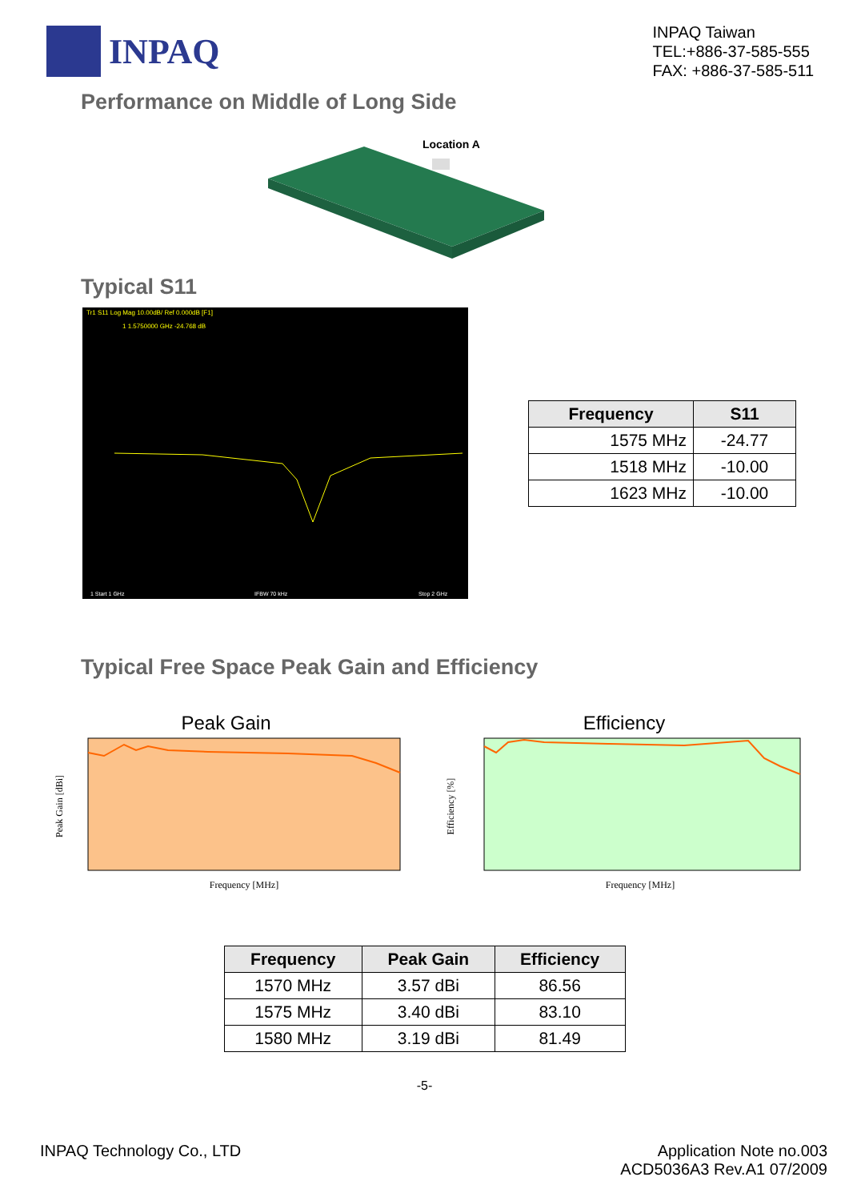INPAQ
INPAQ Taiwan
TEL:+886-37-585-555
FAX: +886-37-585-511
Performance on Middle of Long Side
Location A
Typical S11
Tr1 S11 Log Mag 10.00dB/ Ref 0.000dB [F1]
1 1.5750000 GHz -24.768 dB
1 Start 1 GHz
IFBW 70 kHz
Stop 2 GHz
| Frequency | S11 |
| --- | --- |
| 1575 MHz | -24.77 |
| 1518 MHz | -10.00 |
| 1623 MHz | -10.00 |
Typical Free Space Peak Gain and Efficiency
Peak Gain
Frequency [MHz]
Peak Gain [dBi]
Efficiency
Frequency [MHz]
Efficiency [%]
| Frequency | Peak Gain | Efficiency |
| --- | --- | --- |
| 1570 MHz | 3.57 dBi | 86.56 |
| 1575 MHz | 3.40 dBi | 83.10 |
| 1580 MHz | 3.19 dBi | 81.49 |
-5-
INPAQ Technology Co., LTD Application Note no.003
ACD5036A3 Rev.A1 07/2009